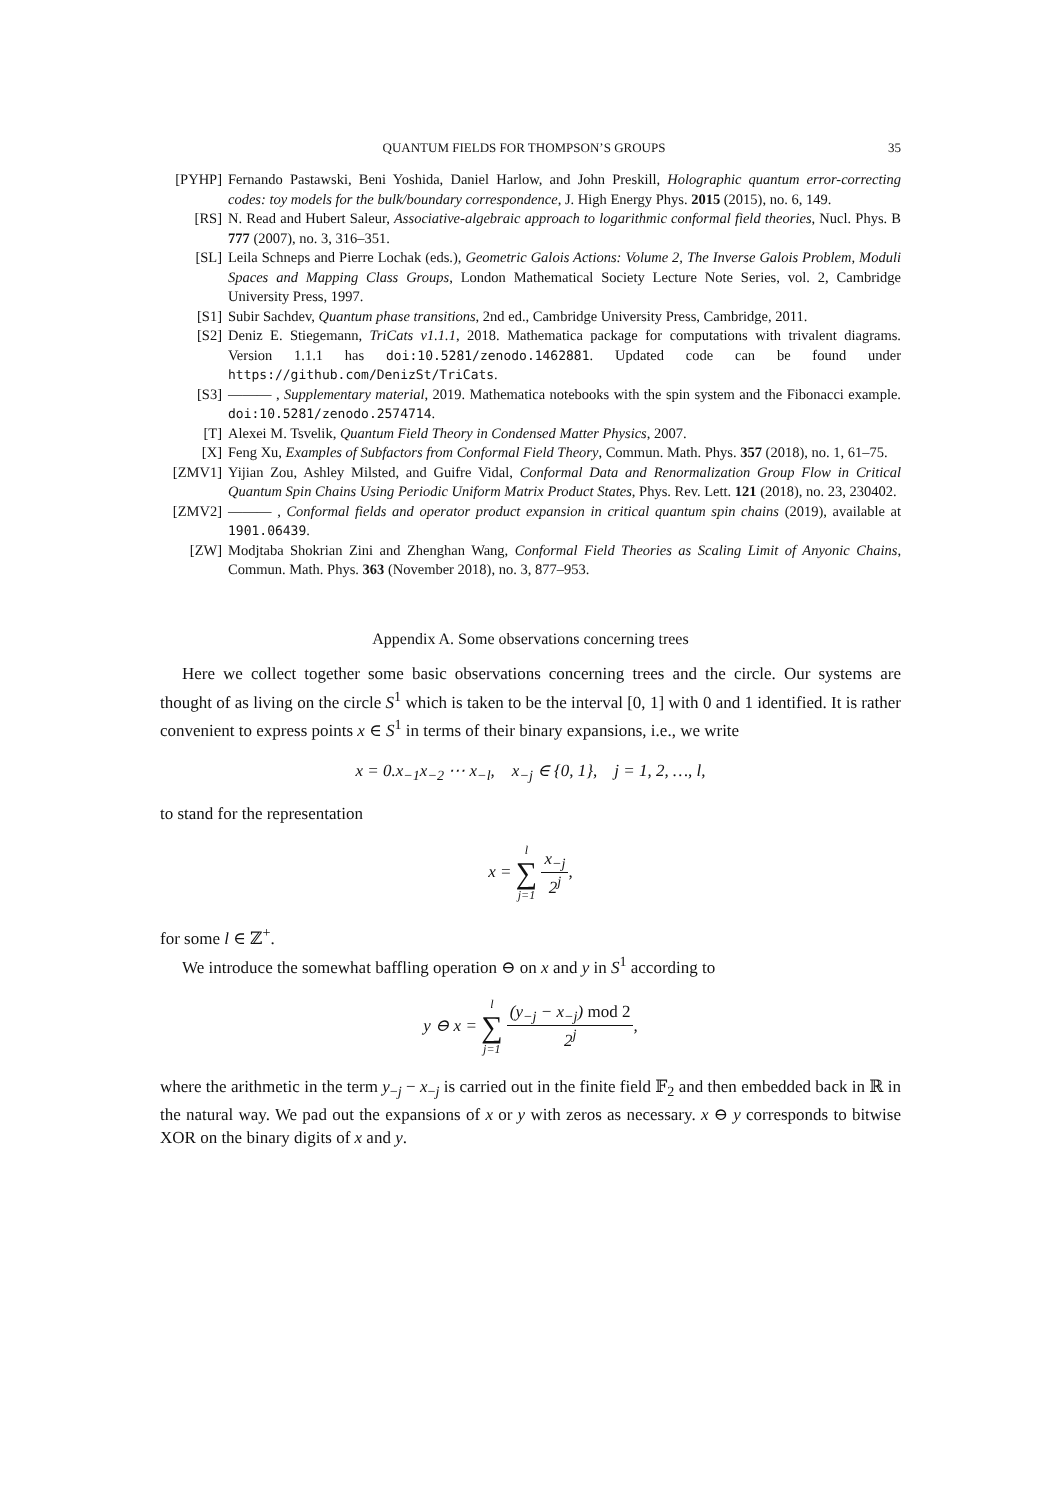QUANTUM FIELDS FOR THOMPSON’S GROUPS 35
[PYHP] Fernando Pastawski, Beni Yoshida, Daniel Harlow, and John Preskill, Holographic quantum error-correcting codes: toy models for the bulk/boundary correspondence, J. High Energy Phys. 2015 (2015), no. 6, 149.
[RS] N. Read and Hubert Saleur, Associative-algebraic approach to logarithmic conformal field theories, Nucl. Phys. B 777 (2007), no. 3, 316–351.
[SL] Leila Schneps and Pierre Lochak (eds.), Geometric Galois Actions: Volume 2, The Inverse Galois Problem, Moduli Spaces and Mapping Class Groups, London Mathematical Society Lecture Note Series, vol. 2, Cambridge University Press, 1997.
[S1] Subir Sachdev, Quantum phase transitions, 2nd ed., Cambridge University Press, Cambridge, 2011.
[S2] Deniz E. Stiegemann, TriCats v1.1.1, 2018. Mathematica package for computations with trivalent diagrams. Version 1.1.1 has doi:10.5281/zenodo.1462881. Updated code can be found under https://github.com/DenizSt/TriCats.
[S3] ——— , Supplementary material, 2019. Mathematica notebooks with the spin system and the Fibonacci example. doi:10.5281/zenodo.2574714.
[T] Alexei M. Tsvelik, Quantum Field Theory in Condensed Matter Physics, 2007.
[X] Feng Xu, Examples of Subfactors from Conformal Field Theory, Commun. Math. Phys. 357 (2018), no. 1, 61–75.
[ZMV1] Yijian Zou, Ashley Milsted, and Guifre Vidal, Conformal Data and Renormalization Group Flow in Critical Quantum Spin Chains Using Periodic Uniform Matrix Product States, Phys. Rev. Lett. 121 (2018), no. 23, 230402.
[ZMV2] ——— , Conformal fields and operator product expansion in critical quantum spin chains (2019), available at 1901.06439.
[ZW] Modjtaba Shokrian Zini and Zhenghan Wang, Conformal Field Theories as Scaling Limit of Anyonic Chains, Commun. Math. Phys. 363 (November 2018), no. 3, 877–953.
Appendix A. Some observations concerning trees
Here we collect together some basic observations concerning trees and the circle. Our systems are thought of as living on the circle S<sup>1</sup> which is taken to be the interval [0, 1] with 0 and 1 identified. It is rather convenient to express points x ∈ S<sup>1</sup> in terms of their binary expansions, i.e., we write
x = 0.x<sub>−1</sub>x<sub>−2</sub> ⋯ x<sub>−l</sub>, x<sub>−j</sub> ∈ {0, 1}, j = 1, 2, …, l,
to stand for the representation
x = l ∑ j=1 x<sub>−j</sub> 2<sup>j</sup>,
for some l ∈ ℤ<sup>+</sup>.
We introduce the somewhat baffling operation ⊖ on x and y in S<sup>1</sup> according to
y ⊖ x = l ∑ j=1 (y<sub>−j</sub> − x<sub>−j</sub>) mod 2 2<sup>j</sup>,
where the arithmetic in the term y<sub>−j</sub> − x<sub>−j</sub> is carried out in the finite field 𝔽<sub>2</sub> and then embedded back in ℝ in the natural way. We pad out the expansions of x or y with zeros as necessary. x ⊖ y corresponds to bitwise XOR on the binary digits of x and y.